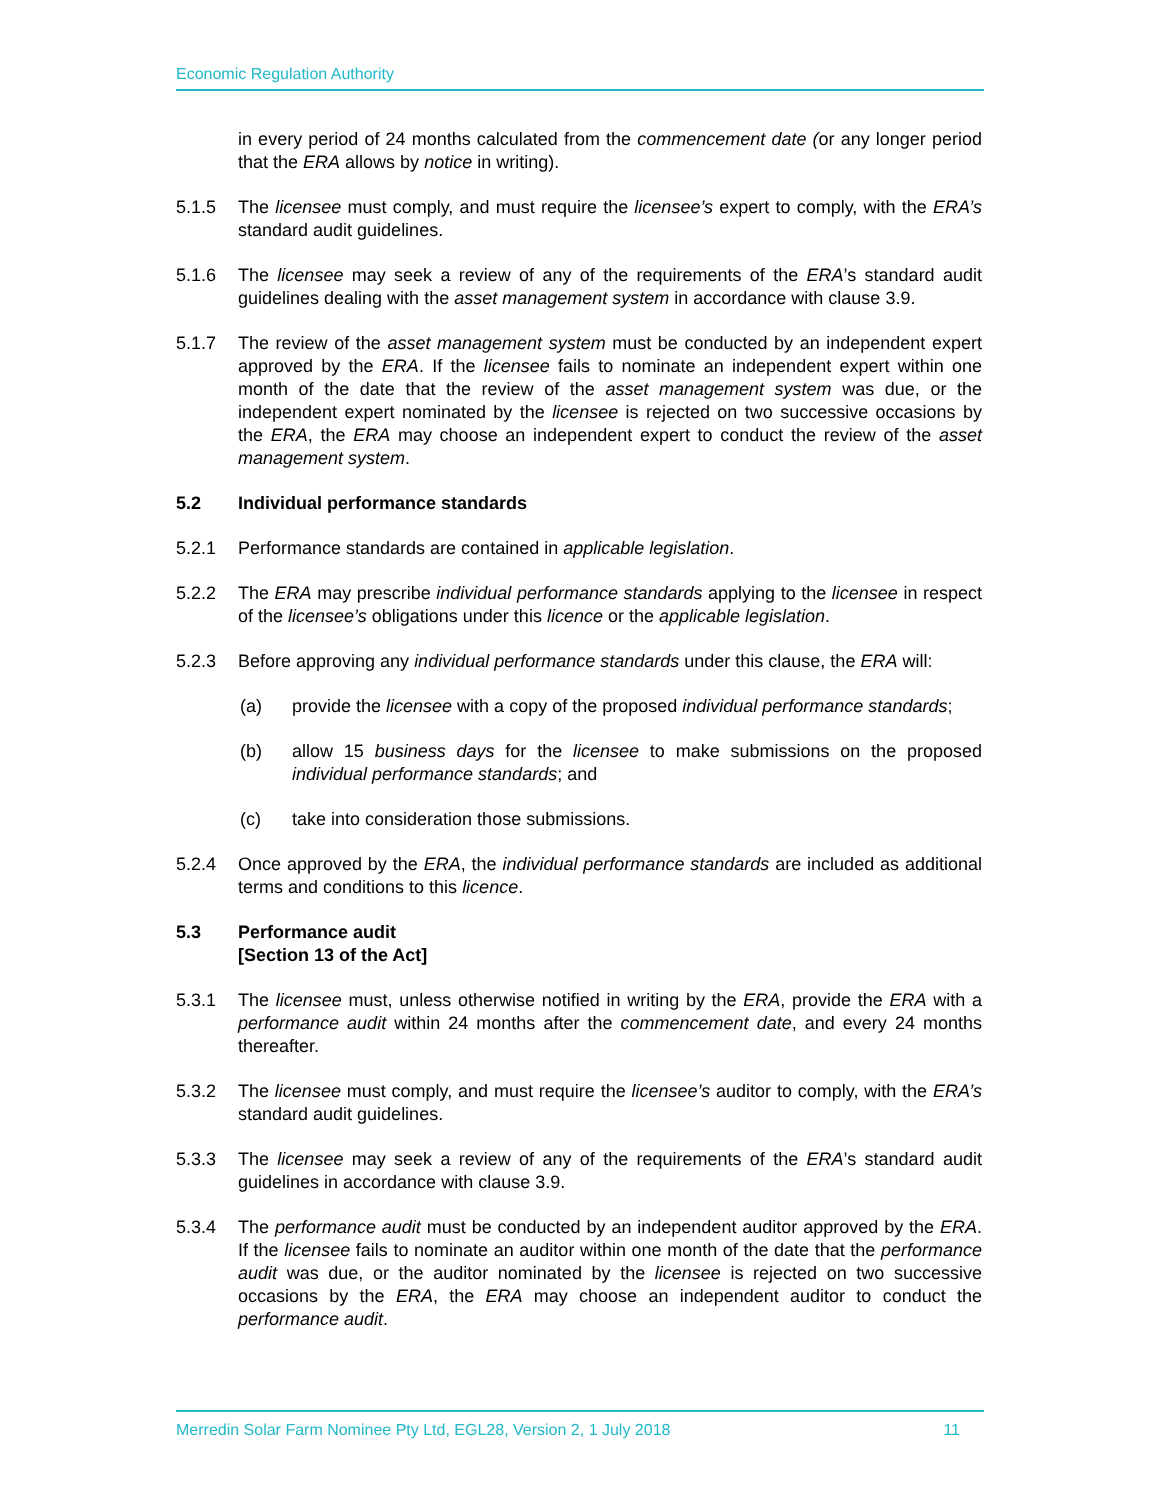Economic Regulation Authority
in every period of 24 months calculated from the commencement date (or any longer period that the ERA allows by notice in writing).
5.1.5 The licensee must comply, and must require the licensee’s expert to comply, with the ERA’s standard audit guidelines.
5.1.6 The licensee may seek a review of any of the requirements of the ERA’s standard audit guidelines dealing with the asset management system in accordance with clause 3.9.
5.1.7 The review of the asset management system must be conducted by an independent expert approved by the ERA. If the licensee fails to nominate an independent expert within one month of the date that the review of the asset management system was due, or the independent expert nominated by the licensee is rejected on two successive occasions by the ERA, the ERA may choose an independent expert to conduct the review of the asset management system.
5.2 Individual performance standards
5.2.1 Performance standards are contained in applicable legislation.
5.2.2 The ERA may prescribe individual performance standards applying to the licensee in respect of the licensee’s obligations under this licence or the applicable legislation.
5.2.3 Before approving any individual performance standards under this clause, the ERA will:
(a) provide the licensee with a copy of the proposed individual performance standards;
(b) allow 15 business days for the licensee to make submissions on the proposed individual performance standards; and
(c) take into consideration those submissions.
5.2.4 Once approved by the ERA, the individual performance standards are included as additional terms and conditions to this licence.
5.3 Performance audit
[Section 13 of the Act]
5.3.1 The licensee must, unless otherwise notified in writing by the ERA, provide the ERA with a performance audit within 24 months after the commencement date, and every 24 months thereafter.
5.3.2 The licensee must comply, and must require the licensee’s auditor to comply, with the ERA’s standard audit guidelines.
5.3.3 The licensee may seek a review of any of the requirements of the ERA’s standard audit guidelines in accordance with clause 3.9.
5.3.4 The performance audit must be conducted by an independent auditor approved by the ERA. If the licensee fails to nominate an auditor within one month of the date that the performance audit was due, or the auditor nominated by the licensee is rejected on two successive occasions by the ERA, the ERA may choose an independent auditor to conduct the performance audit.
Merredin Solar Farm Nominee Pty Ltd, EGL28, Version 2, 1 July 2018 11